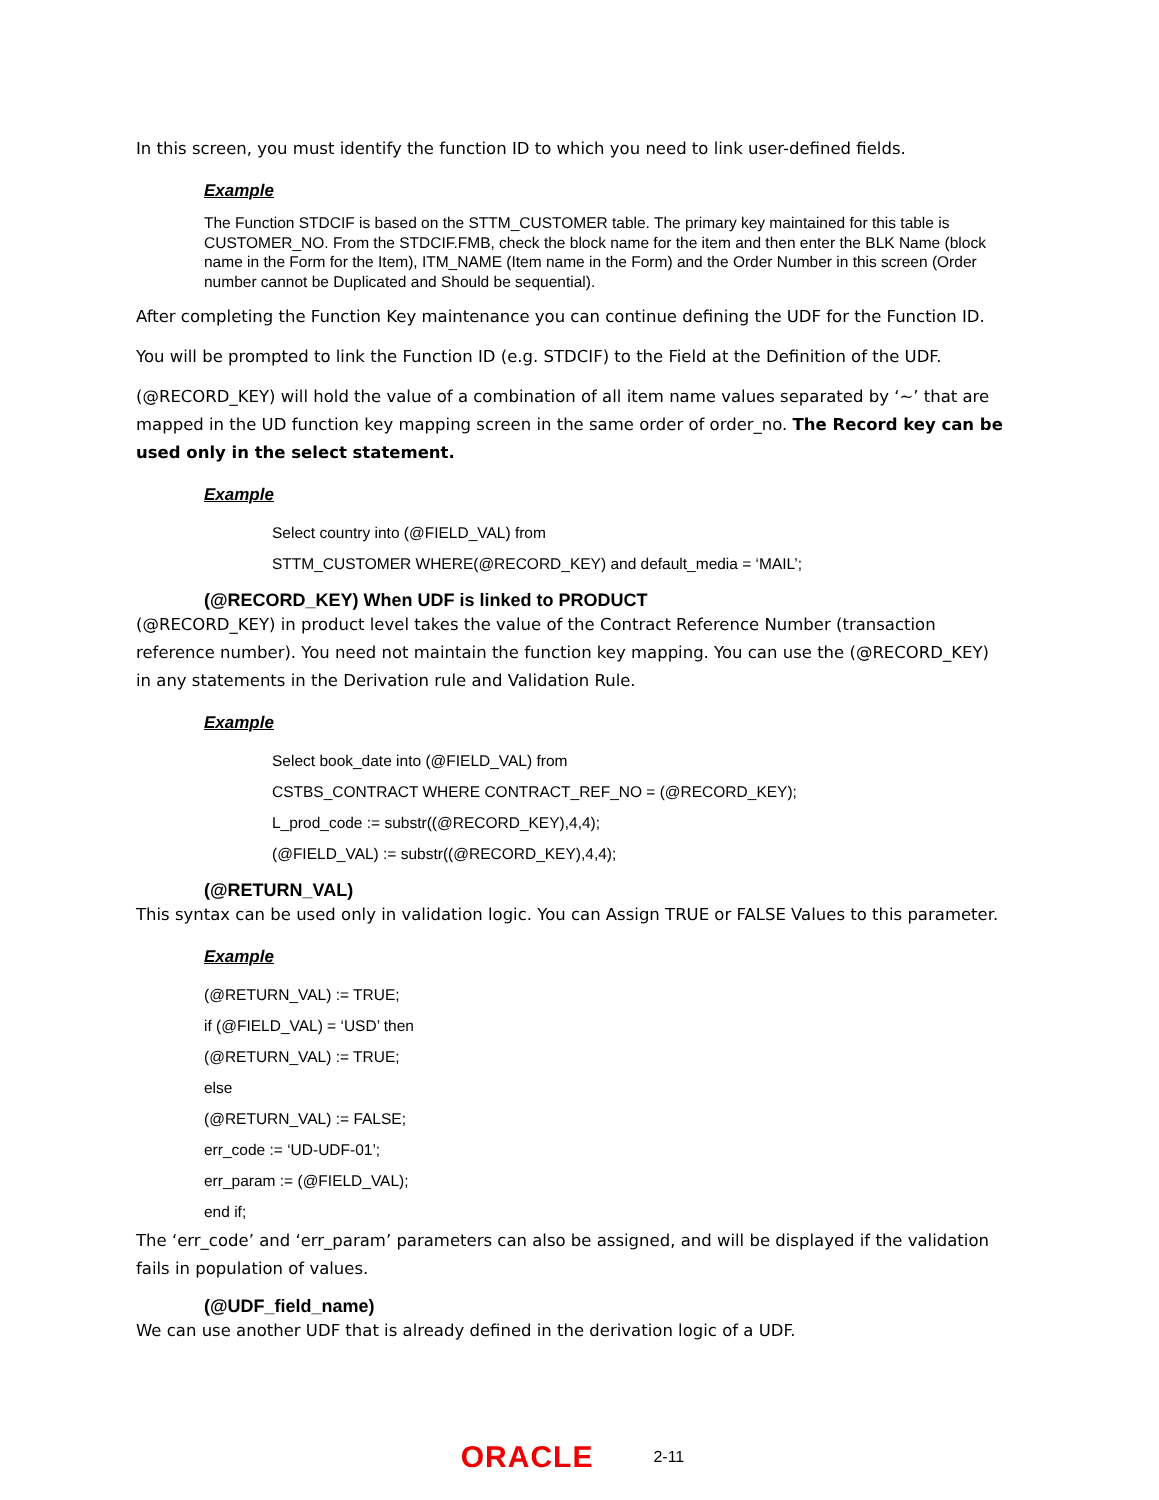In this screen, you must identify the function ID to which you need to link user-defined fields.
Example
The Function STDCIF is based on the STTM_CUSTOMER table. The primary key maintained for this table is CUSTOMER_NO. From the STDCIF.FMB, check the block name for the item and then enter the BLK Name (block name in the Form for the Item), ITM_NAME (Item name in the Form) and the Order Number in this screen (Order number cannot be Duplicated and Should be sequential).
After completing the Function Key maintenance you can continue defining the UDF for the Function ID.
You will be prompted to link the Function ID (e.g. STDCIF) to the Field at the Definition of the UDF.
(@RECORD_KEY) will hold the value of a combination of all item name values separated by ‘~’ that are mapped in the UD function key mapping screen in the same order of order_no. The Record key can be used only in the select statement.
Example
Select country into (@FIELD_VAL) from
STTM_CUSTOMER WHERE(@RECORD_KEY) and default_media = ‘MAIL’;
(@RECORD_KEY) When UDF is linked to PRODUCT
(@RECORD_KEY) in product level takes the value of the Contract Reference Number (transaction reference number). You need not maintain the function key mapping. You can use the (@RECORD_KEY) in any statements in the Derivation rule and Validation Rule.
Example
Select book_date into (@FIELD_VAL) from
CSTBS_CONTRACT WHERE CONTRACT_REF_NO = (@RECORD_KEY);
L_prod_code := substr((@RECORD_KEY),4,4);
(@FIELD_VAL) := substr((@RECORD_KEY),4,4);
(@RETURN_VAL)
This syntax can be used only in validation logic. You can Assign TRUE or FALSE Values to this parameter.
Example
(@RETURN_VAL) := TRUE;
if (@FIELD_VAL) = ‘USD’ then
(@RETURN_VAL) := TRUE;
else
(@RETURN_VAL) := FALSE;
err_code := ‘UD-UDF-01’;
err_param := (@FIELD_VAL);
end if;
The ‘err_code’ and ‘err_param’ parameters can also be assigned, and will be displayed if the validation fails in population of values.
(@UDF_field_name)
We can use another UDF that is already defined in the derivation logic of a UDF.
ORACLE 2-11